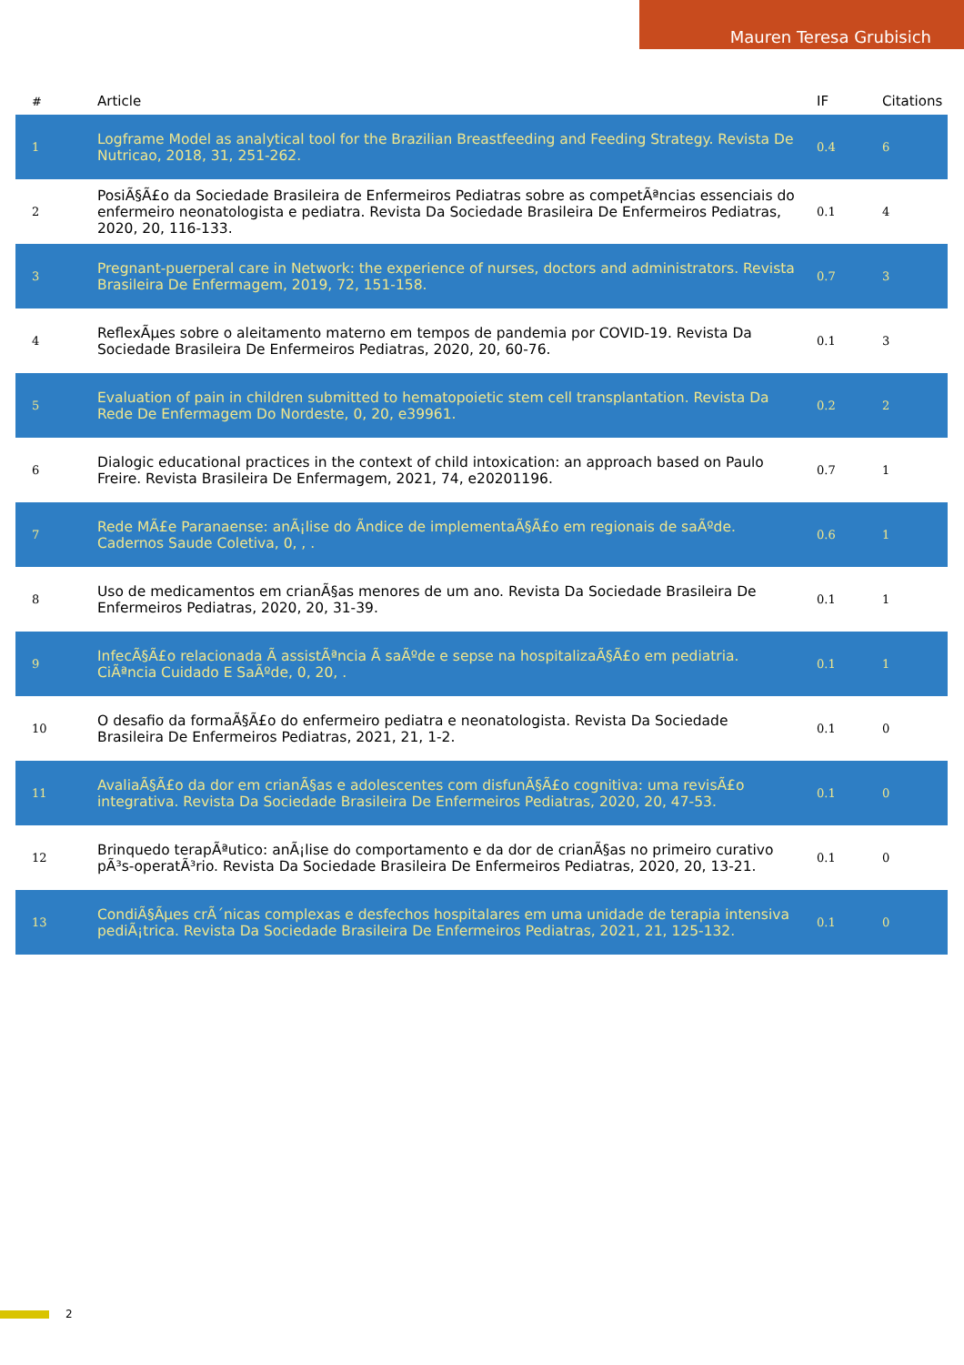Mauren Teresa Grubisich
| # | Article | IF | Citations |
| --- | --- | --- | --- |
| 1 | Logframe Model as analytical tool for the Brazilian Breastfeeding and Feeding Strategy. Revista De Nutricao, 2018, 31, 251-262. | 0.4 | 6 |
| 2 | PosiÃ§Ã£o da Sociedade Brasileira de Enfermeiros Pediatras sobre as competÃªncias essenciais do enfermeiro neonatologista e pediatra. Revista Da Sociedade Brasileira De Enfermeiros Pediatras, 2020, 20, 116-133. | 0.1 | 4 |
| 3 | Pregnant-puerperal care in Network: the experience of nurses, doctors and administrators. Revista Brasileira De Enfermagem, 2019, 72, 151-158. | 0.7 | 3 |
| 4 | ReflexÃµes sobre o aleitamento materno em tempos de pandemia por COVID-19. Revista Da Sociedade Brasileira De Enfermeiros Pediatras, 2020, 20, 60-76. | 0.1 | 3 |
| 5 | Evaluation of pain in children submitted to hematopoietic stem cell transplantation. Revista Da Rede De Enfermagem Do Nordeste, 0, 20, e39961. | 0.2 | 2 |
| 6 | Dialogic educational practices in the context of child intoxication: an approach based on Paulo Freire. Revista Brasileira De Enfermagem, 2021, 74, e20201196. | 0.7 | 1 |
| 7 | Rede MÃ£e Paranaense: anÃ¡lise do Ã­ndice de implementaÃ§Ã£o em regionais de saÃºde. Cadernos Saude Coletiva, 0, , . | 0.6 | 1 |
| 8 | Uso de medicamentos em crianÃ§as menores de um ano. Revista Da Sociedade Brasileira De Enfermeiros Pediatras, 2020, 20, 31-39. | 0.1 | 1 |
| 9 | InfecÃ§Ã£o relacionada Ã assistÃªncia Ã saÃºde e sepse na hospitalizaÃ§Ã£o em pediatria. CiÃªncia Cuidado E SaÃºde, 0, 20, . | 0.1 | 1 |
| 10 | O desafio da formaÃ§Ã£o do enfermeiro pediatra e neonatologista. Revista Da Sociedade Brasileira De Enfermeiros Pediatras, 2021, 21, 1-2. | 0.1 | 0 |
| 11 | AvaliaÃ§Ã£o da dor em crianÃ§as e adolescentes com disfunÃ§Ã£o cognitiva: uma revisÃ£o integrativa. Revista Da Sociedade Brasileira De Enfermeiros Pediatras, 2020, 20, 47-53. | 0.1 | 0 |
| 12 | Brinquedo terapÃªutico: anÃ¡lise do comportamento e da dor de crianÃ§as no primeiro curativo pÃ³s-operatÃ³rio. Revista Da Sociedade Brasileira De Enfermeiros Pediatras, 2020, 20, 13-21. | 0.1 | 0 |
| 13 | CondiÃ§Ãµes crÃ´nicas complexas e desfechos hospitalares em uma unidade de terapia intensiva pediÃ¡trica. Revista Da Sociedade Brasileira De Enfermeiros Pediatras, 2021, 21, 125-132. | 0.1 | 0 |
2